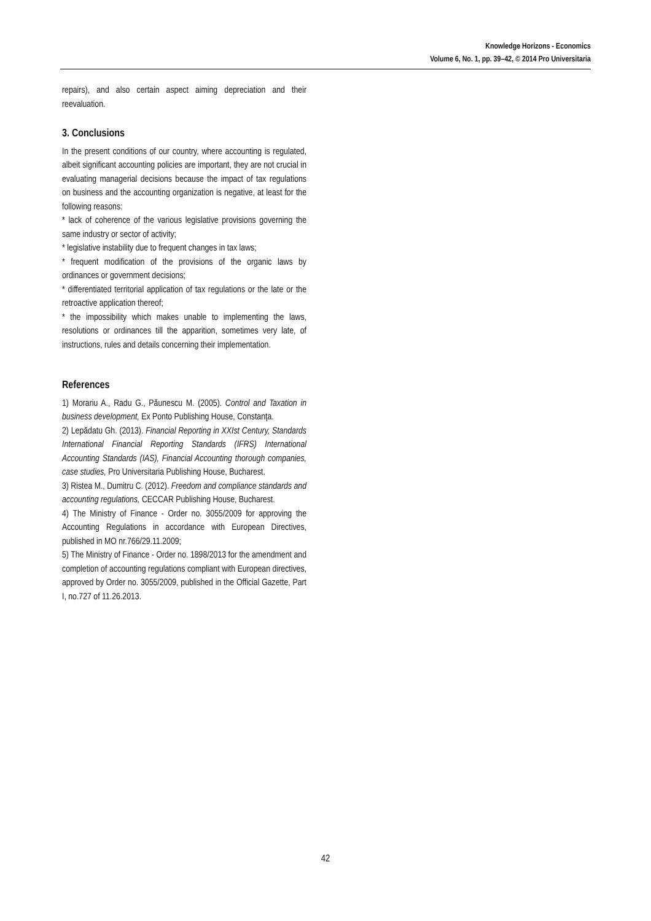Knowledge Horizons - Economics
Volume 6, No. 1, pp. 39–42, © 2014 Pro Universitaria
repairs), and also certain aspect aiming depreciation and their reevaluation.
3. Conclusions
In the present conditions of our country, where accounting is regulated, albeit significant accounting policies are important, they are not crucial in evaluating managerial decisions because the impact of tax regulations on business and the accounting organization is negative, at least for the following reasons:
* lack of coherence of the various legislative provisions governing the same industry or sector of activity;
* legislative instability due to frequent changes in tax laws;
* frequent modification of the provisions of the organic laws by ordinances or government decisions;
* differentiated territorial application of tax regulations or the late or the retroactive application thereof;
* the impossibility which makes unable to implementing the laws, resolutions or ordinances till the apparition, sometimes very late, of instructions, rules and details concerning their implementation.
References
1) Morariu A., Radu G., Păunescu M. (2005). Control and Taxation in business development, Ex Ponto Publishing House, Constanţa.
2) Lepădatu Gh. (2013). Financial Reporting in XXIst Century, Standards International Financial Reporting Standards (IFRS) International Accounting Standards (IAS), Financial Accounting thorough companies, case studies, Pro Universitaria Publishing House, Bucharest.
3) Ristea M., Dumitru C. (2012). Freedom and compliance standards and accounting regulations, CECCAR Publishing House, Bucharest.
4) The Ministry of Finance - Order no. 3055/2009 for approving the Accounting Regulations in accordance with European Directives, published in MO nr.766/29.11.2009;
5) The Ministry of Finance - Order no. 1898/2013 for the amendment and completion of accounting regulations compliant with European directives, approved by Order no. 3055/2009, published in the Official Gazette, Part I, no.727 of 11.26.2013.
42